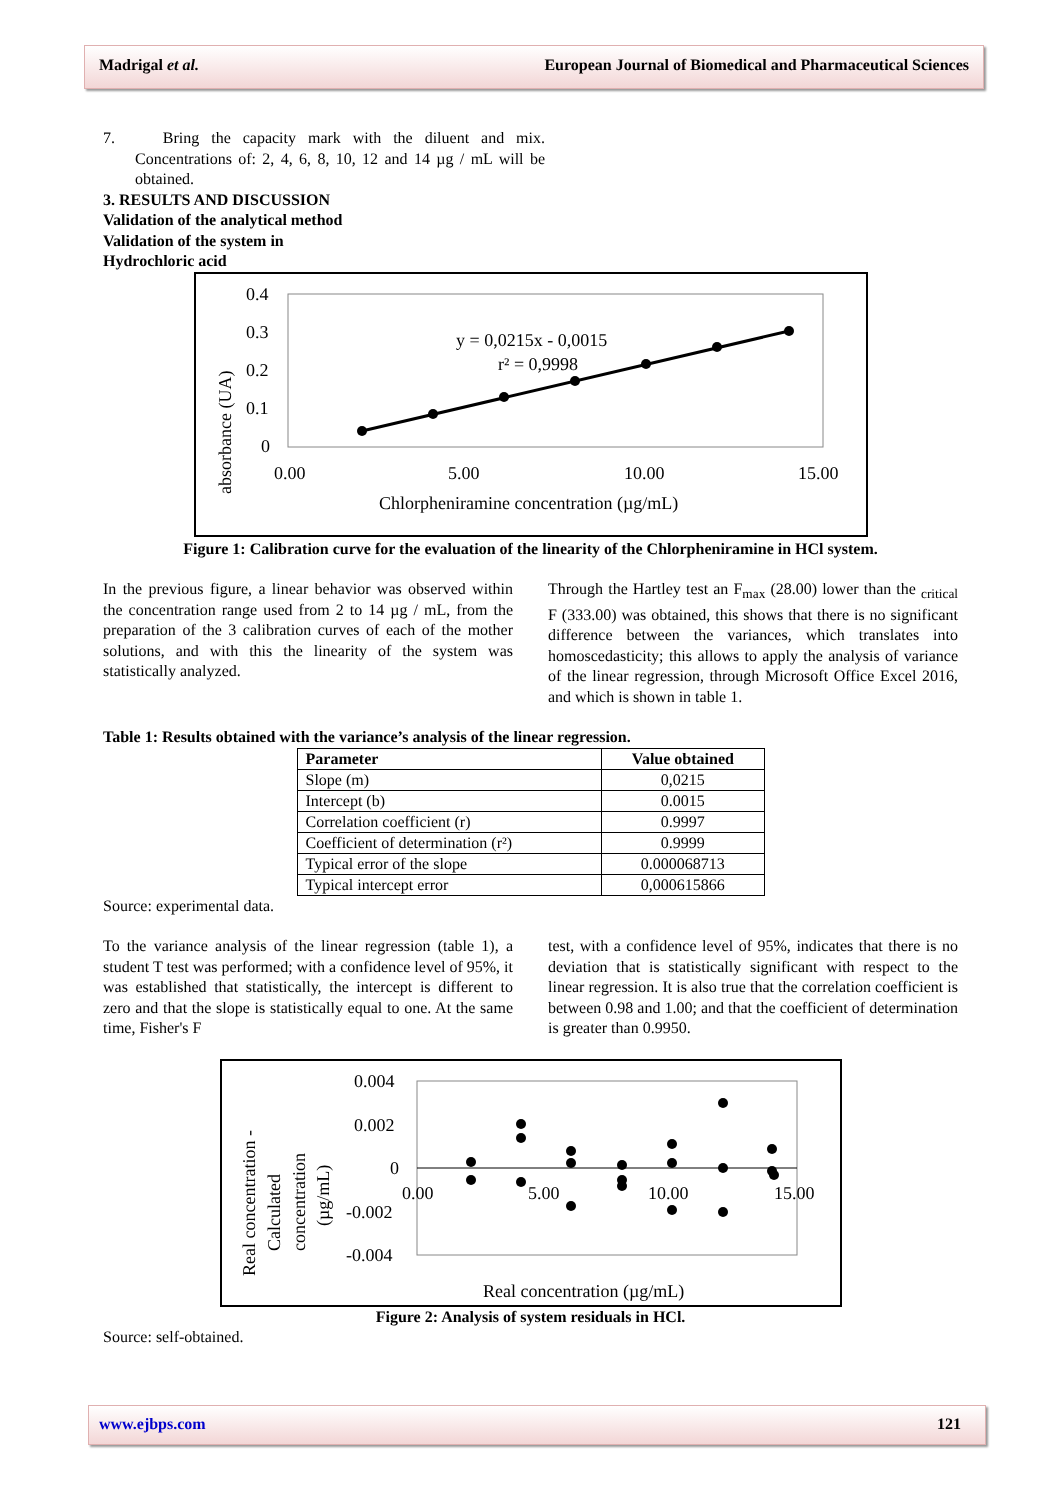Madrigal et al. European Journal of Biomedical and Pharmaceutical Sciences
7. Bring the capacity mark with the diluent and mix. Concentrations of: 2, 4, 6, 8, 10, 12 and 14 µg / mL will be obtained.
3. RESULTS AND DISCUSSION
Validation of the analytical method
Validation of the system in
Hydrochloric acid
0.4
0.3
0.2
0.1
0
0.00
5.00
10.00
15.00
Chlorpheniramine concentration (µg/mL)
absorbance (UA)
y = 0,0215x - 0,0015
r² = 0,9998
Figure 1: Calibration curve for the evaluation of the linearity of the Chlorpheniramine in HCl system.
In the previous figure, a linear behavior was observed within the concentration range used from 2 to 14 µg / mL, from the preparation of the 3 calibration curves of each of the mother solutions, and with this the linearity of the system was statistically analyzed.
Through the Hartley test an F<sub>max</sub> (28.00) lower than the <sub>critical</sub> F (333.00) was obtained, this shows that there is no significant difference between the variances, which translates into homoscedasticity; this allows to apply the analysis of variance of the linear regression, through Microsoft Office Excel 2016, and which is shown in table 1.
Table 1: Results obtained with the variance’s analysis of the linear regression.
| Parameter | Value obtained |
| --- | --- |
| Slope (m) | 0,0215 |
| Intercept (b) | 0.0015 |
| Correlation coefficient (r) | 0.9997 |
| Coefficient of determination (r²) | 0.9999 |
| Typical error of the slope | 0.000068713 |
| Typical intercept error | 0,000615866 |
Source: experimental data.
To the variance analysis of the linear regression (table 1), a student T test was performed; with a confidence level of 95%, it was established that statistically, the intercept is different to zero and that the slope is statistically equal to one. At the same time, Fisher's F
test, with a confidence level of 95%, indicates that there is no deviation that is statistically significant with respect to the linear regression. It is also true that the correlation coefficient is between 0.98 and 1.00; and that the coefficient of determination is greater than 0.9950.
0.004
0.002
0
-0.002
-0.004
0.00
5.00
10.00
15.00
Real concentration (µg/mL)
Real concentration -
Calculated
concentration
(µg/mL)
Figure 2: Analysis of system residuals in HCl.
Source: self-obtained.
www.ejbps.com 121